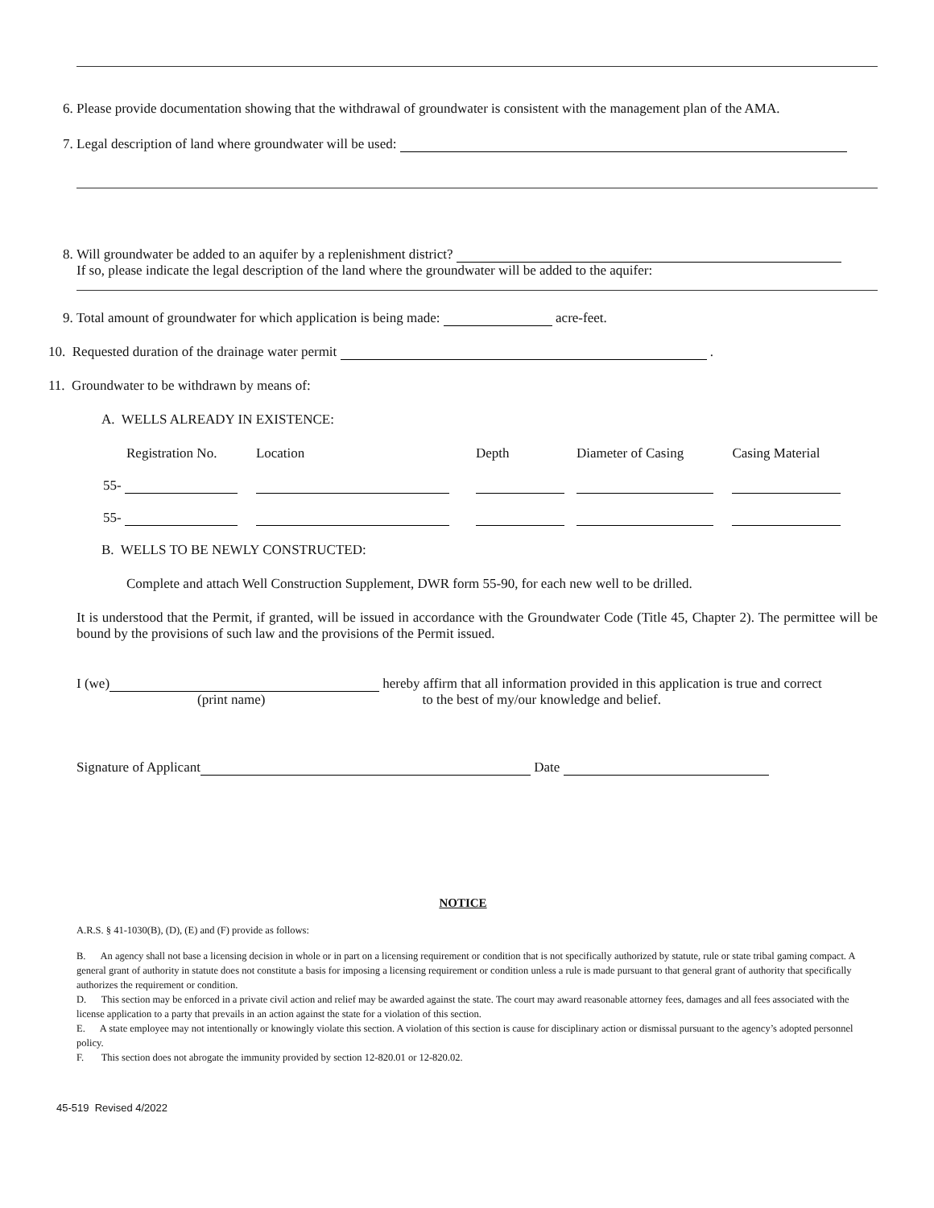6. Please provide documentation showing that the withdrawal of groundwater is consistent with the management plan of the AMA.
7. Legal description of land where groundwater will be used:
8. Will groundwater be added to an aquifer by a replenishment district?
If so, please indicate the legal description of the land where the groundwater will be added to the aquifer:
9. Total amount of groundwater for which application is being made: acre-feet.
10. Requested duration of the drainage water permit .
11. Groundwater to be withdrawn by means of:
A. WELLS ALREADY IN EXISTENCE:
| Registration No. | Location | Depth | Diameter of Casing | Casing Material |
| --- | --- | --- | --- | --- |
| 55- | | | | |
| 55- | | | | |
B. WELLS TO BE NEWLY CONSTRUCTED:
Complete and attach Well Construction Supplement, DWR form 55-90, for each new well to be drilled.
It is understood that the Permit, if granted, will be issued in accordance with the Groundwater Code (Title 45, Chapter 2). The permittee will be bound by the provisions of such law and the provisions of the Permit issued.
I (we) hereby affirm that all information provided in this application is true and correct
(print name) to the best of my/our knowledge and belief.
Signature of Applicant Date
NOTICE
A.R.S. § 41-1030(B), (D), (E) and (F) provide as follows:
B. An agency shall not base a licensing decision in whole or in part on a licensing requirement or condition that is not specifically authorized by statute, rule or state tribal gaming compact. A general grant of authority in statute does not constitute a basis for imposing a licensing requirement or condition unless a rule is made pursuant to that general grant of authority that specifically authorizes the requirement or condition.
D. This section may be enforced in a private civil action and relief may be awarded against the state. The court may award reasonable attorney fees, damages and all fees associated with the license application to a party that prevails in an action against the state for a violation of this section.
E. A state employee may not intentionally or knowingly violate this section. A violation of this section is cause for disciplinary action or dismissal pursuant to the agency’s adopted personnel policy.
F. This section does not abrogate the immunity provided by section 12-820.01 or 12-820.02.
45-519 Revised 4/2022